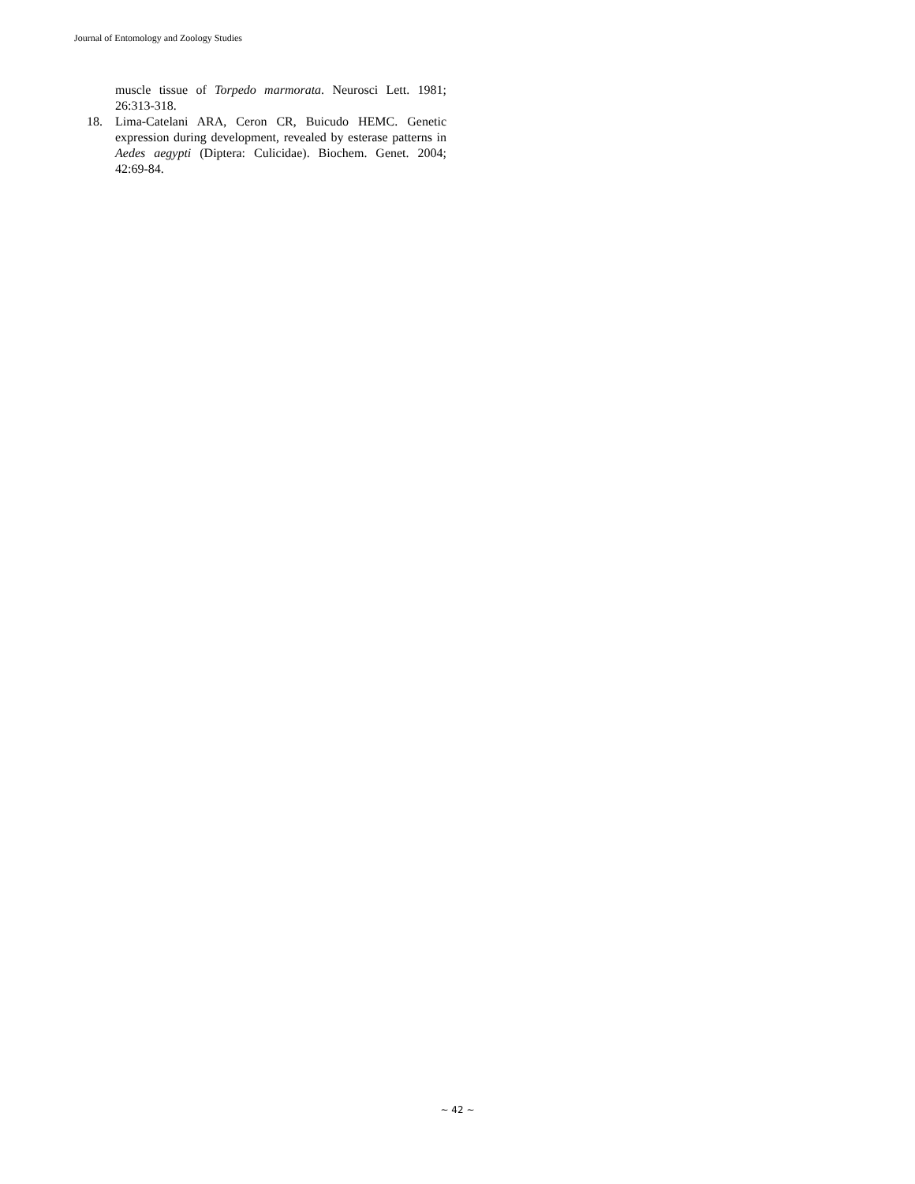Journal of Entomology and Zoology Studies
muscle tissue of Torpedo marmorata. Neurosci Lett. 1981; 26:313-318.
18. Lima-Catelani ARA, Ceron CR, Buicudo HEMC. Genetic expression during development, revealed by esterase patterns in Aedes aegypti (Diptera: Culicidae). Biochem. Genet. 2004; 42:69-84.
~ 42 ~